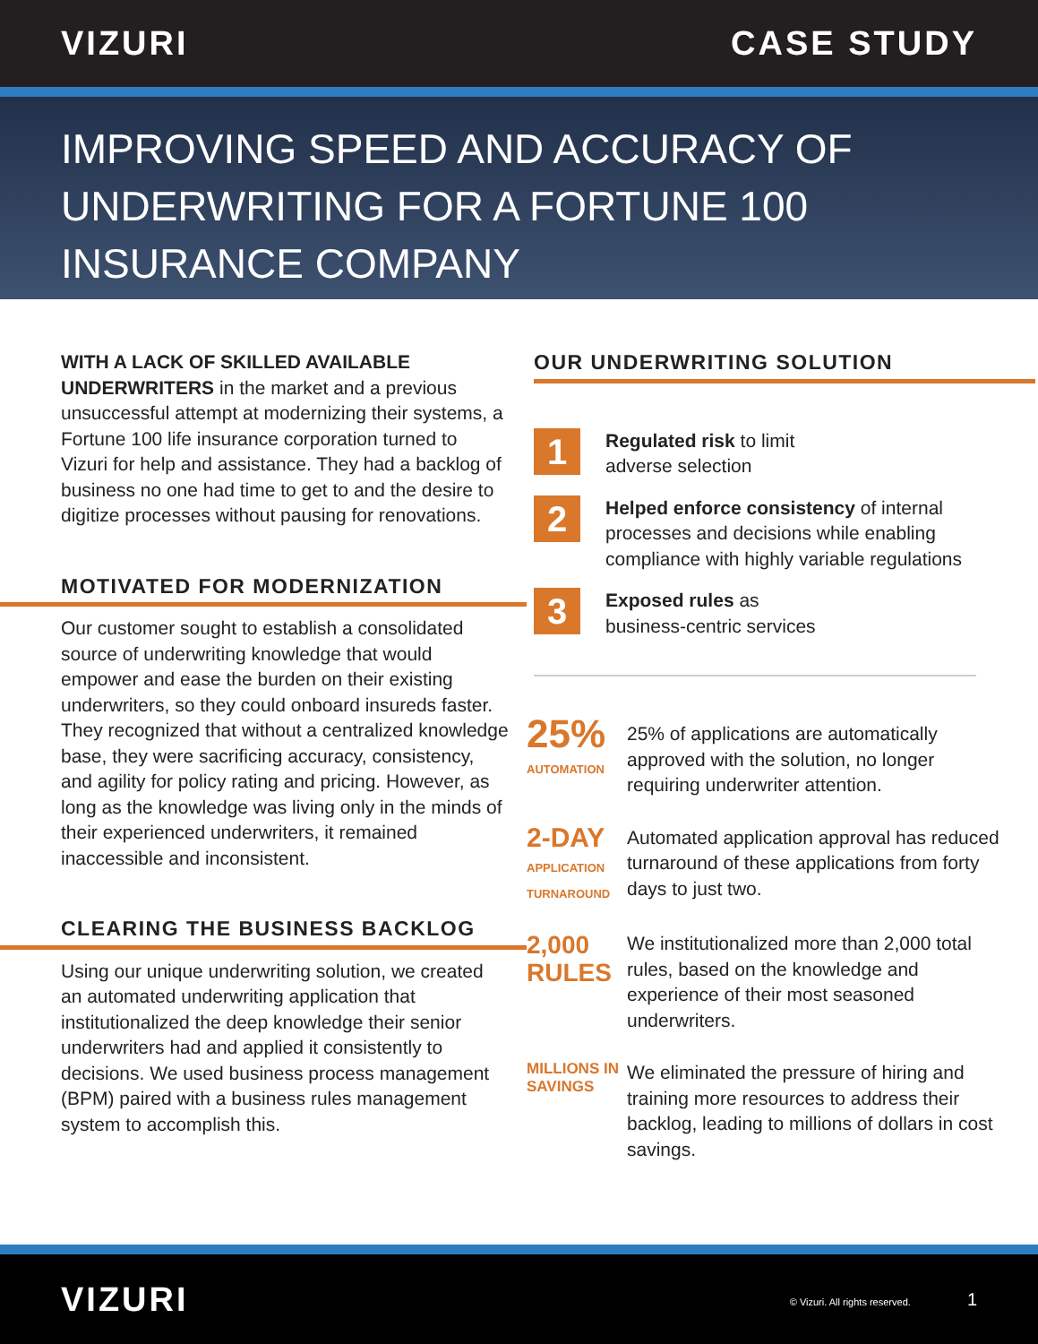VIZURI CASE STUDY
IMPROVING SPEED AND ACCURACY OF UNDERWRITING FOR A FORTUNE 100 INSURANCE COMPANY
WITH A LACK OF SKILLED AVAILABLE UNDERWRITERS in the market and a previous unsuccessful attempt at modernizing their systems, a Fortune 100 life insurance corporation turned to Vizuri for help and assistance. They had a backlog of business no one had time to get to and the desire to digitize processes without pausing for renovations.
MOTIVATED FOR MODERNIZATION
Our customer sought to establish a consolidated source of underwriting knowledge that would empower and ease the burden on their existing underwriters, so they could onboard insureds faster. They recognized that without a centralized knowledge base, they were sacrificing accuracy, consistency, and agility for policy rating and pricing. However, as long as the knowledge was living only in the minds of their experienced underwriters, it remained inaccessible and inconsistent.
CLEARING THE BUSINESS BACKLOG
Using our unique underwriting solution, we created an automated underwriting application that institutionalized the deep knowledge their senior underwriters had and applied it consistently to decisions. We used business process management (BPM) paired with a business rules management system to accomplish this.
OUR UNDERWRITING SOLUTION
1
Regulated risk to limit
adverse selection
2
Helped enforce consistency of internal processes and decisions while enabling compliance with highly variable regulations
3
Exposed rules as
business-centric services
25%
AUTOMATION
25% of applications are automatically approved with the solution, no longer requiring underwriter attention.
2-DAY
APPLICATION TURNAROUND
Automated application approval has reduced turnaround of these applications from forty days to just two.
2,000
RULES
We institutionalized more than 2,000 total rules, based on the knowledge and experience of their most seasoned underwriters.
MILLIONS IN SAVINGS
We eliminated the pressure of hiring and training more resources to address their backlog, leading to millions of dollars in cost savings.
VIZURI
© Vizuri. All rights reserved. 1